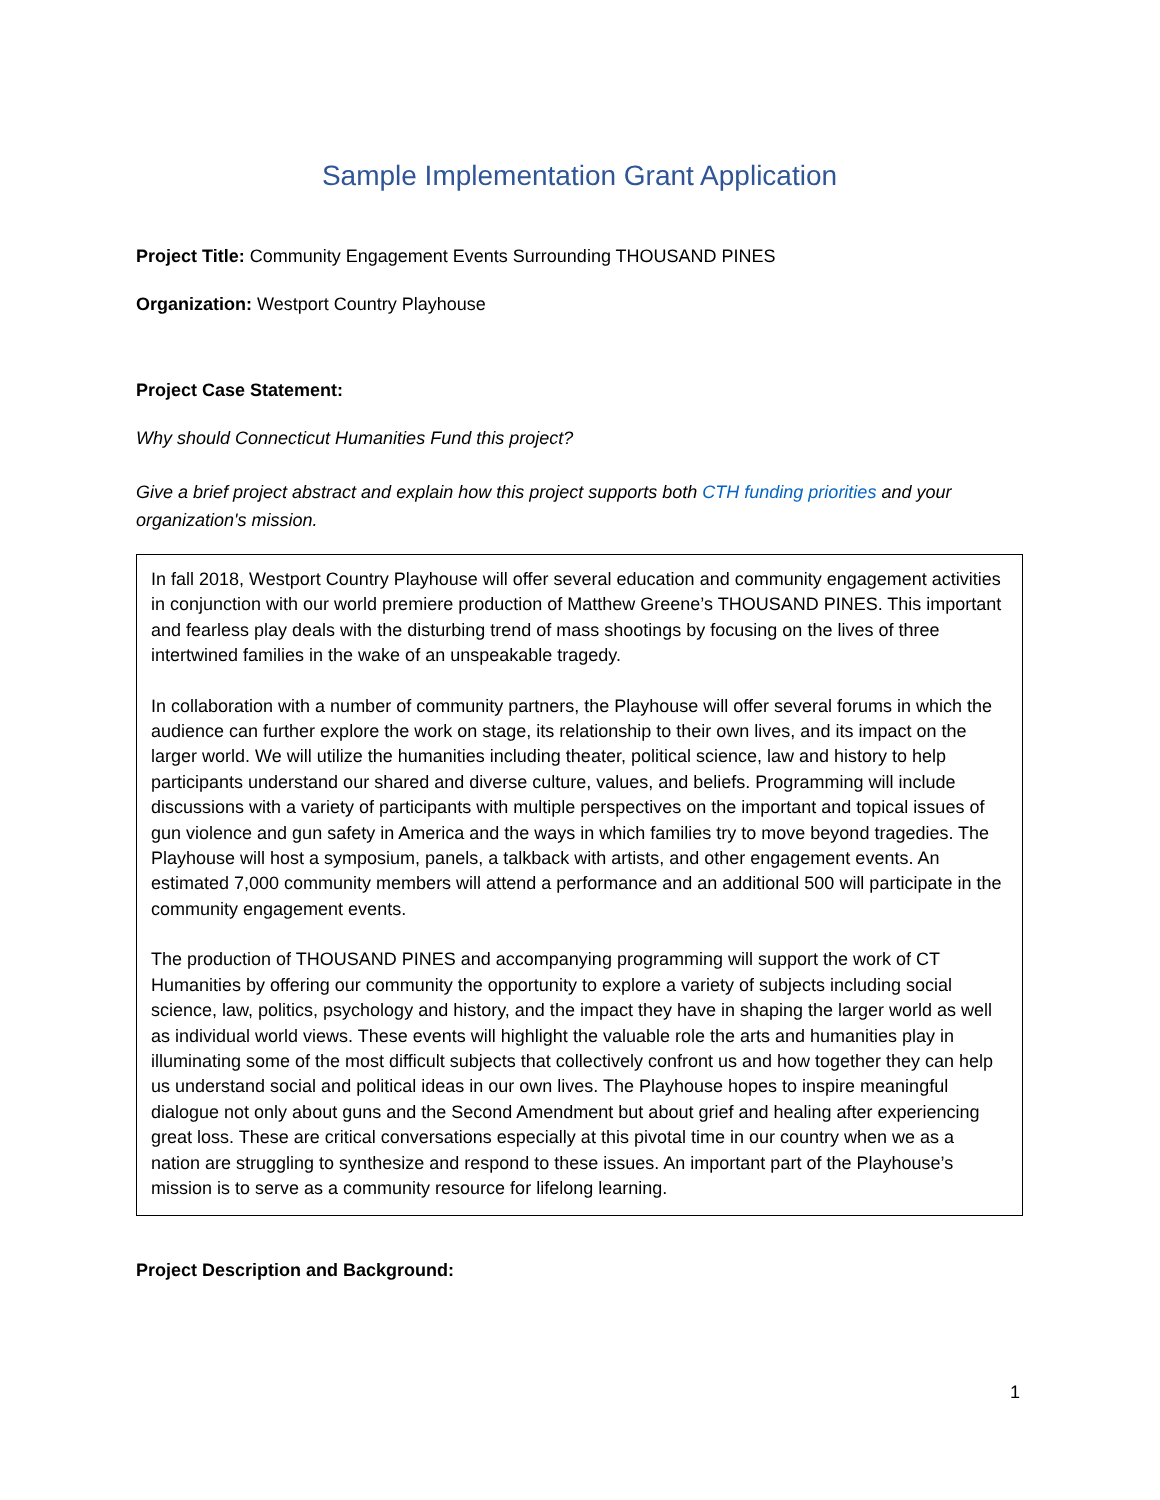Sample Implementation Grant Application
Project Title: Community Engagement Events Surrounding THOUSAND PINES
Organization: Westport Country Playhouse
Project Case Statement:
Why should Connecticut Humanities Fund this project?
Give a brief project abstract and explain how this project supports both CTH funding priorities and your organization's mission.
In fall 2018, Westport Country Playhouse will offer several education and community engagement activities in conjunction with our world premiere production of Matthew Greene’s THOUSAND PINES. This important and fearless play deals with the disturbing trend of mass shootings by focusing on the lives of three intertwined families in the wake of an unspeakable tragedy.
In collaboration with a number of community partners, the Playhouse will offer several forums in which the audience can further explore the work on stage, its relationship to their own lives, and its impact on the larger world. We will utilize the humanities including theater, political science, law and history to help participants understand our shared and diverse culture, values, and beliefs. Programming will include discussions with a variety of participants with multiple perspectives on the important and topical issues of gun violence and gun safety in America and the ways in which families try to move beyond tragedies. The Playhouse will host a symposium, panels, a talkback with artists, and other engagement events. An estimated 7,000 community members will attend a performance and an additional 500 will participate in the community engagement events.
The production of THOUSAND PINES and accompanying programming will support the work of CT Humanities by offering our community the opportunity to explore a variety of subjects including social science, law, politics, psychology and history, and the impact they have in shaping the larger world as well as individual world views. These events will highlight the valuable role the arts and humanities play in illuminating some of the most difficult subjects that collectively confront us and how together they can help us understand social and political ideas in our own lives. The Playhouse hopes to inspire meaningful dialogue not only about guns and the Second Amendment but about grief and healing after experiencing great loss. These are critical conversations especially at this pivotal time in our country when we as a nation are struggling to synthesize and respond to these issues. An important part of the Playhouse’s mission is to serve as a community resource for lifelong learning.
Project Description and Background:
1